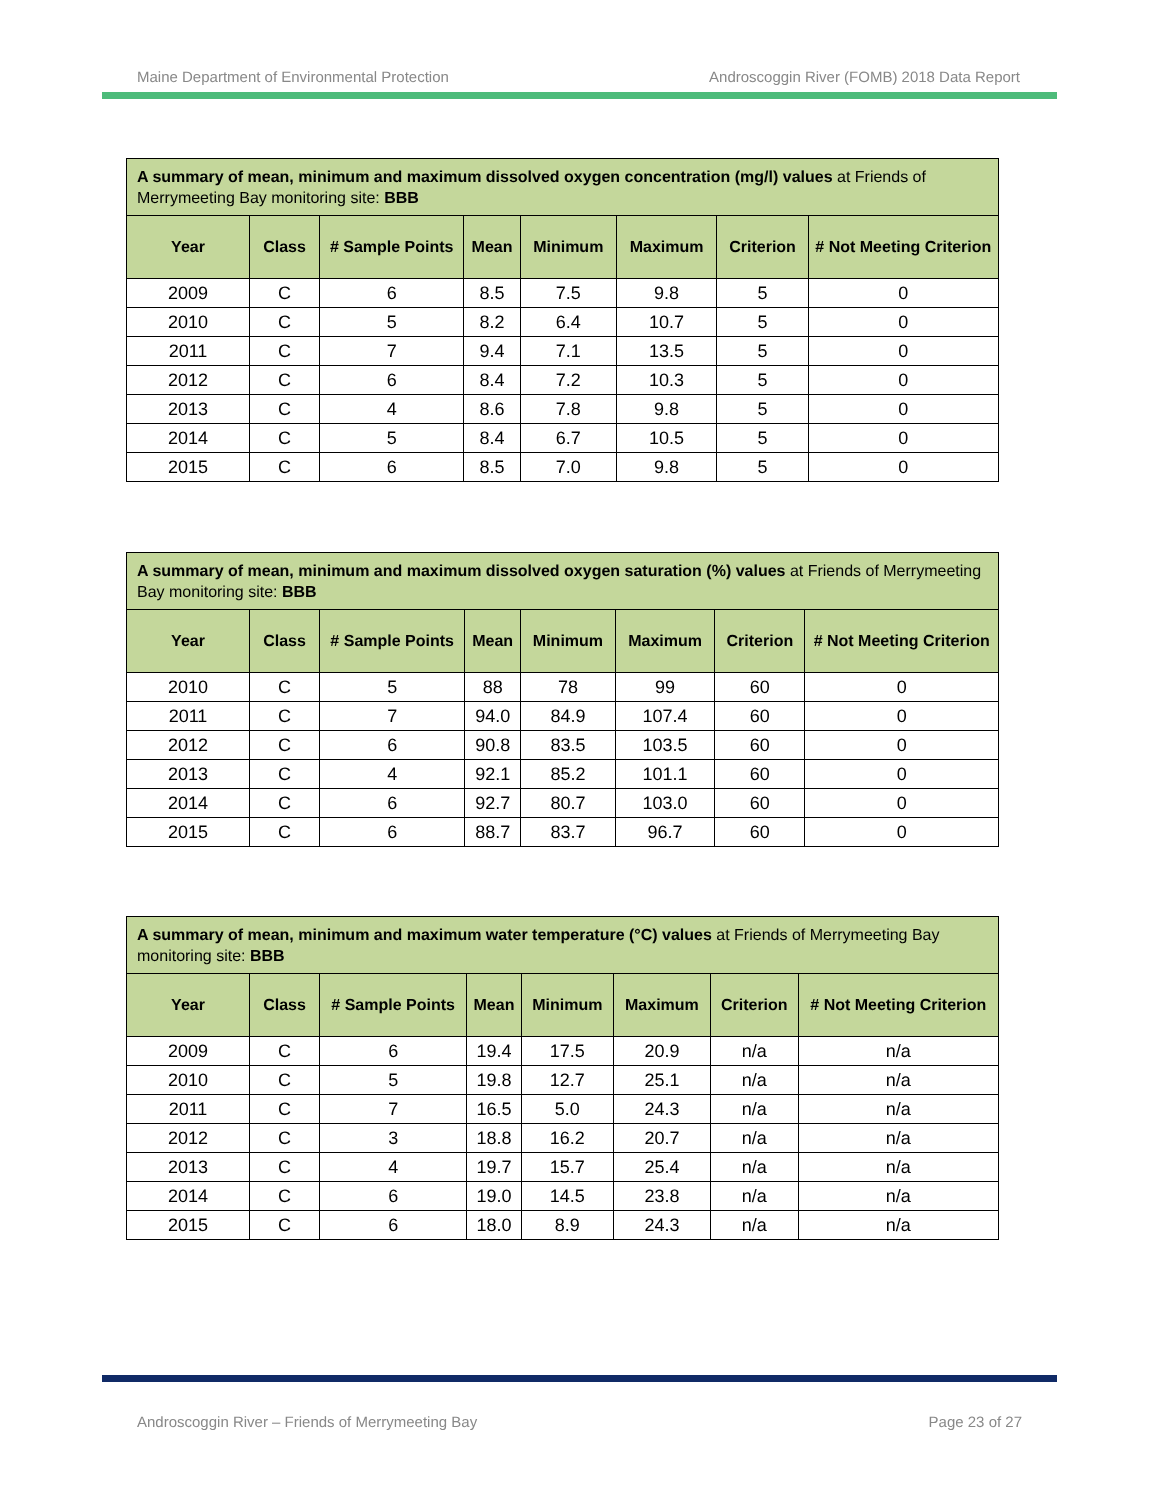Maine Department of Environmental Protection Androscoggin River (FOMB) 2018 Data Report
| A summary of mean, minimum and maximum dissolved oxygen concentration (mg/l) values at Friends of Merrymeeting Bay monitoring site: BBB | | | | | | | |
| --- | --- | --- | --- | --- | --- | --- | --- |
| Year | Class | # Sample Points | Mean | Minimum | Maximum | Criterion | # Not Meeting Criterion |
| 2009 | C | 6 | 8.5 | 7.5 | 9.8 | 5 | 0 |
| 2010 | C | 5 | 8.2 | 6.4 | 10.7 | 5 | 0 |
| 2011 | C | 7 | 9.4 | 7.1 | 13.5 | 5 | 0 |
| 2012 | C | 6 | 8.4 | 7.2 | 10.3 | 5 | 0 |
| 2013 | C | 4 | 8.6 | 7.8 | 9.8 | 5 | 0 |
| 2014 | C | 5 | 8.4 | 6.7 | 10.5 | 5 | 0 |
| 2015 | C | 6 | 8.5 | 7.0 | 9.8 | 5 | 0 |
| A summary of mean, minimum and maximum dissolved oxygen saturation (%) values at Friends of Merrymeeting Bay monitoring site: BBB | | | | | | | |
| --- | --- | --- | --- | --- | --- | --- | --- |
| Year | Class | # Sample Points | Mean | Minimum | Maximum | Criterion | # Not Meeting Criterion |
| 2010 | C | 5 | 88 | 78 | 99 | 60 | 0 |
| 2011 | C | 7 | 94.0 | 84.9 | 107.4 | 60 | 0 |
| 2012 | C | 6 | 90.8 | 83.5 | 103.5 | 60 | 0 |
| 2013 | C | 4 | 92.1 | 85.2 | 101.1 | 60 | 0 |
| 2014 | C | 6 | 92.7 | 80.7 | 103.0 | 60 | 0 |
| 2015 | C | 6 | 88.7 | 83.7 | 96.7 | 60 | 0 |
| A summary of mean, minimum and maximum water temperature (°C) values at Friends of Merrymeeting Bay monitoring site: BBB | | | | | | | |
| --- | --- | --- | --- | --- | --- | --- | --- |
| Year | Class | # Sample Points | Mean | Minimum | Maximum | Criterion | # Not Meeting Criterion |
| 2009 | C | 6 | 19.4 | 17.5 | 20.9 | n/a | n/a |
| 2010 | C | 5 | 19.8 | 12.7 | 25.1 | n/a | n/a |
| 2011 | C | 7 | 16.5 | 5.0 | 24.3 | n/a | n/a |
| 2012 | C | 3 | 18.8 | 16.2 | 20.7 | n/a | n/a |
| 2013 | C | 4 | 19.7 | 15.7 | 25.4 | n/a | n/a |
| 2014 | C | 6 | 19.0 | 14.5 | 23.8 | n/a | n/a |
| 2015 | C | 6 | 18.0 | 8.9 | 24.3 | n/a | n/a |
Androscoggin River – Friends of Merrymeeting Bay Page 23 of 27